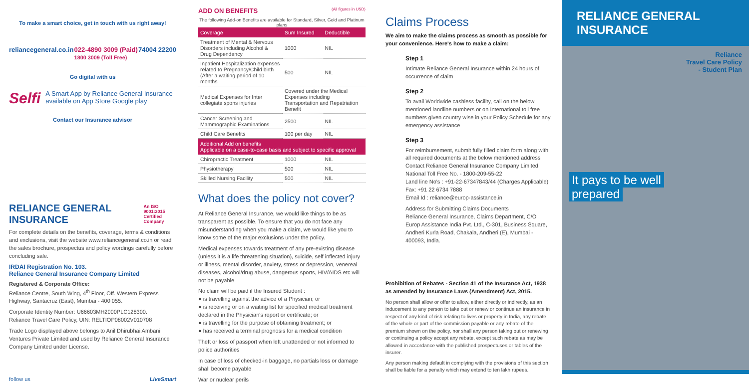To make a smart choice, get in touch with us right away!
reliancegeneral.co.in 022-4890 3009 (Paid)
1800 3009 (Toll Free) 74004 22200
Go digital with us
Selfi
A Smart App by Reliance General Insurance
available on App Store Google play
Contact our Insurance advisor
RELIANCE GENERAL INSURANCE An ISO 9001:2015
Certified Company
For complete details on the benefits, coverage, terms & conditions and exclusions, visit the website www.reliancegeneral.co.in or read the sales brochure, prospectus and policy wordings carefully before concluding sale.
IRDAI Registration No. 103.
Reliance General Insurance Company Limited
Registered & Corporate Office:
Reliance Centre, South Wing, 4<sup>th</sup> Floor, Off. Western Express Highway, Santacruz (East), Mumbai - 400 055.
Corporate Identity Number: U66603MH2000PLC128300.
Reliance Travel Care Policy, UIN: RELTIOP08002V010708
Trade Logo displayed above belongs to Anil Dhirubhai Ambani Ventures Private Limited and used by Reliance General Insurance Company Limited under License.
follow us LiveSmart
ADD ON BENEFITS (All figures in USD)
The following Add-on Benefits are available for Standard, Silver, Gold and Platinum plans
| Coverage | Sum Insured | Deductible |
| --- | --- | --- |
| Treatment of Mental & Nervous Disorders including Alcohol & Drug Dependency | 1000 | NIL |
| Inpatient Hospitalization expenses related to Pregnancy/Child birth (After a waiting period of 10 months | 500 | NIL |
| Medical Expenses for Inter collegiate spons injuries | Covered under the Medical Expenses including Transportation and Repatriation Benefit | |
| Cancer Screening and Mammographic Examinations | 2500 | NIL |
| Child Care Benefits | 100 per day | NIL |
| Additional Add on benefits Applicable on a case-to-case basis and subject to specific approval | | |
| Chiropractic Treatment | 1000 | NIL |
| Physiotherapy | 500 | NIL |
| Skilled Nursing Facility | 500 | NIL |
What does the policy not cover?
At Reliance General Insurance, we would like things to be as transparent as possible. To ensure that you do not face any misunderstanding when you make a claim, we would like you to know some of the major exclusions under the policy.
Medical expenses towards treatment of any pre-existing disease (unless it is a life threatening situation), suicide, self inflected injury or illness, mental disorder, anxiety, stress or depression, venereal diseases, alcohol/drug abuse, dangerous sports, HIV/AIDS etc will not be payable
No claim will be paid if the Insured Student :
● is travelling against the advice of a Physician; or
● is receiving or on a waiting list for specified medical treatment declared in the Physician's report or certificate; or
● is travelling for the purpose of obtaining treatment; or
● has received a terminal prognosis for a medical condition
Theft or loss of passport when left unattended or not informed to police authorities
In case of loss of checked-in baggage, no partials loss or damage shall become payable
War or nuclear perils
Claims Process
We aim to make the claims process as smooth as possible for your convenience. Here's how to make a claim:
Step 1
Intimate Reliance General Insurance within 24 hours of occurrence of claim
Step 2
To avail Worldwide cashless facility, call on the below mentioned landline numbers or on International toll free numbers given country wise in your Policy Schedule for any emergency assistance
Step 3
For reimbursement, submit fully filled claim form along with all required documents at the below mentioned address
Contact Reliance General Insurance Company Limited
National Toll Free No. - 1800-209-55-22
Land line No's : +91-22-67347843/44 (Charges Applicable)
Fax: +91 22 6734 7888
Email Id : reliance@europ-assistance.in
Address for Submitting Claims Documents
Reliance General Insurance, Claims Department, C/O Europ Assistance India Pvt. Ltd., C-301, Business Square, Andheri Kurla Road, Chakala, Andheri (E), Mumbai - 400093, India.
Prohibition of Rebates - Section 41 of the Insurance Act, 1938 as amended by Insurance Laws (Amendment) Act, 2015.
No person shall allow or offer to allow, either directly or indirectly, as an inducement to any person to take out or renew or continue an insurance in respect of any kind of risk relating to lives or property in India, any rebate of the whole or part of the commission payable or any rebate of the premium shown on the policy, nor shall any person taking out or renewing or continuing a policy accept any rebate, except such rebate as may be allowed in accordance with the published prospectuses or tables of the insurer.
Any person making default in complying with the provisions of this section shall be liable for a penalty which may extend to ten lakh rupees.
RELIANCE GENERAL INSURANCE
Reliance
Travel Care Policy
- Student Plan
It pays to be well
prepared